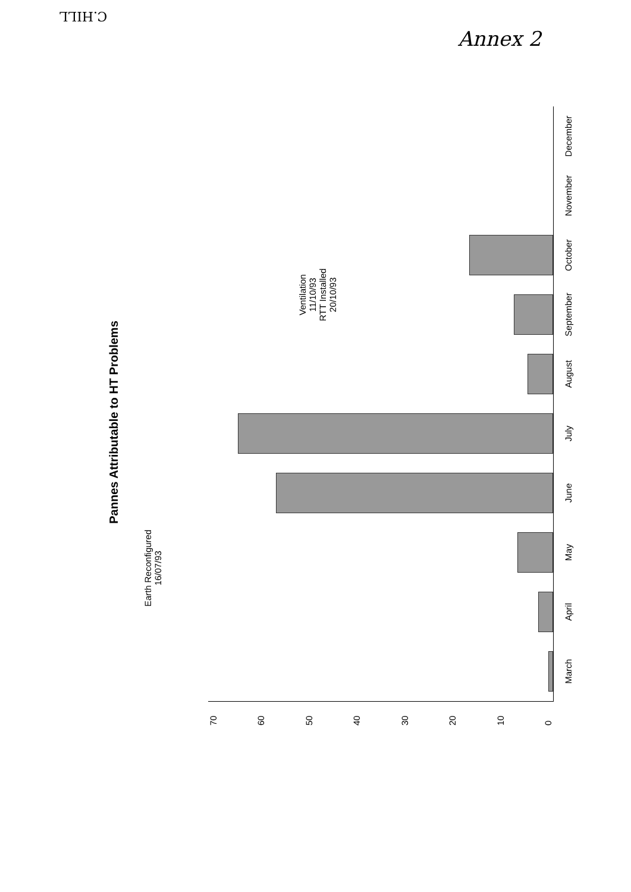C.HILL
Annex 2
Pannes Attributable to HT Problems
Earth Reconfigured
16/07/93
Ventilation
11/10/93
RTT Installed
20/10/93
70
60
50
40
30
20
10
0
March
April
May
June
July
August
September
October
November
December